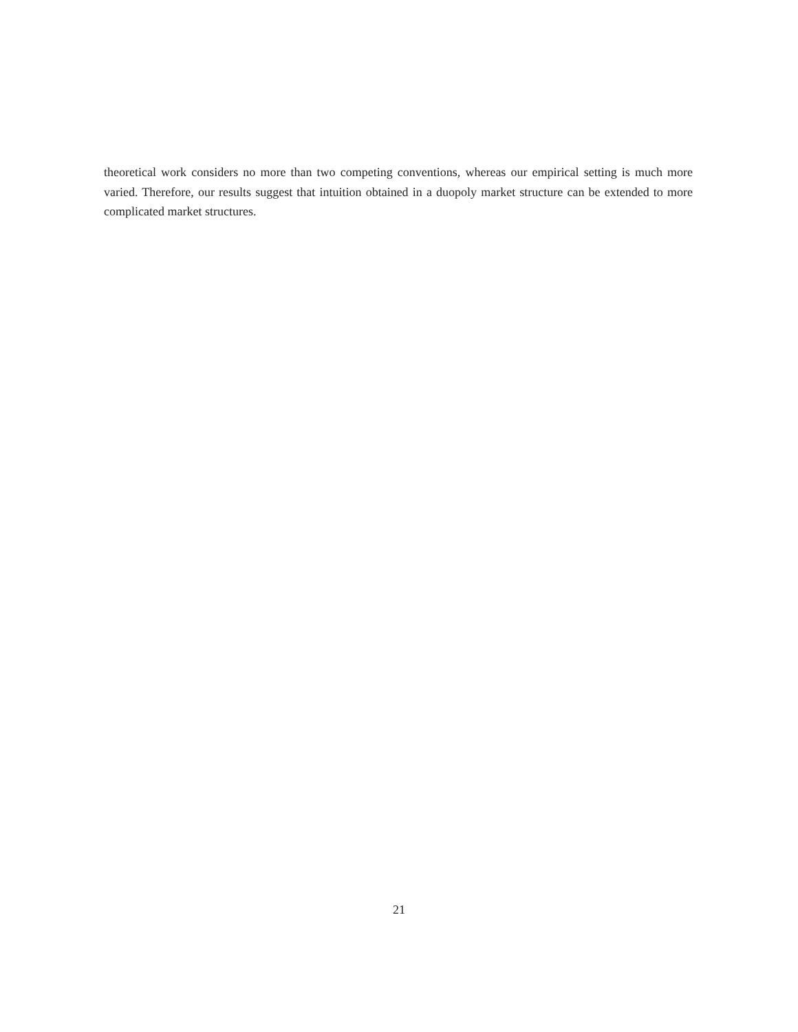theoretical work considers no more than two competing conventions, whereas our empirical setting is much more varied. Therefore, our results suggest that intuition obtained in a duopoly market structure can be extended to more complicated market structures.
21